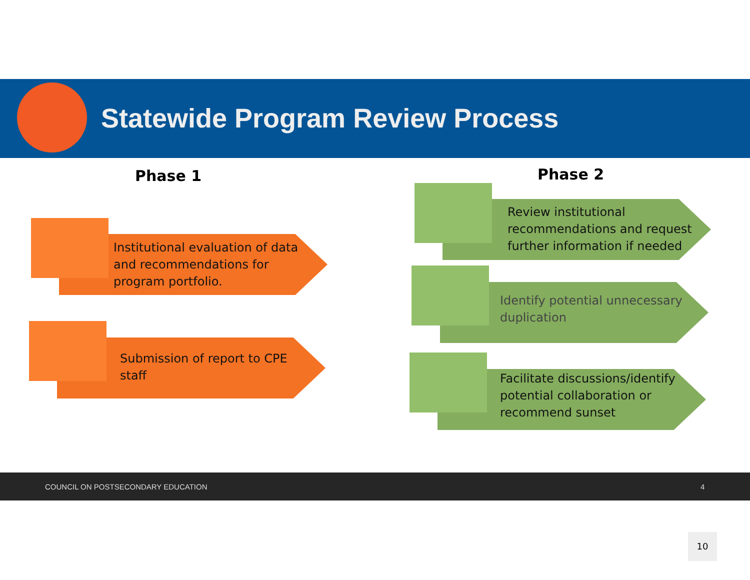Statewide Program Review Process
Phase 1 Phase 2
Institutional evaluation of data
and recommendations for
program portfolio.
Submission of report to CPE
staff
Review institutional
recommendations and request
further information if needed
Identify potential unnecessary
duplication
Facilitate discussions/identify
potential collaboration or
recommend sunset
COUNCIL ON POSTSECONDARY EDUCATION 4
10